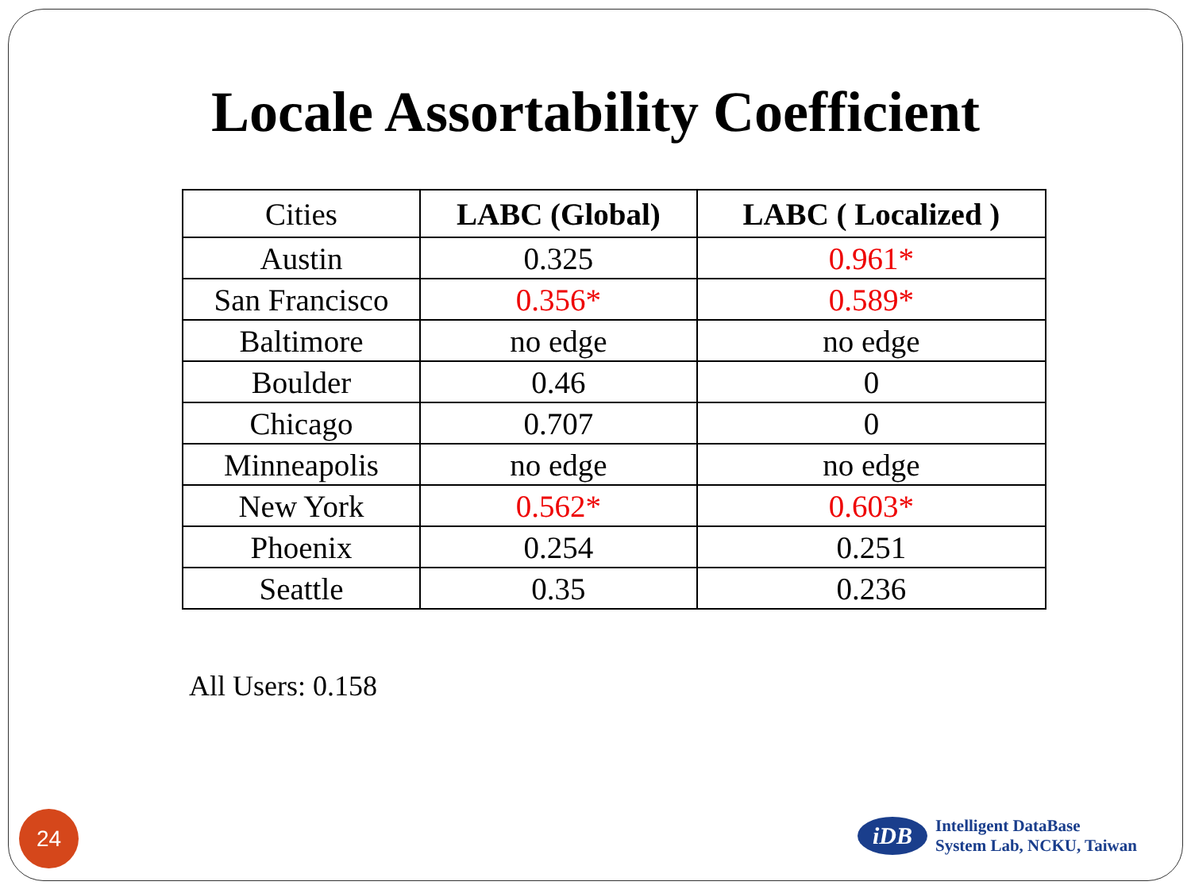Locale Assortability Coefficient
| Cities | LABC (Global) | LABC ( Localized ) |
| --- | --- | --- |
| Austin | 0.325 | 0.961* |
| San Francisco | 0.356* | 0.589* |
| Baltimore | no edge | no edge |
| Boulder | 0.46 | 0 |
| Chicago | 0.707 | 0 |
| Minneapolis | no edge | no edge |
| New York | 0.562* | 0.603* |
| Phoenix | 0.254 | 0.251 |
| Seattle | 0.35 | 0.236 |
All Users: 0.158
24
iDB
Intelligent DataBase
System Lab, NCKU, Taiwan